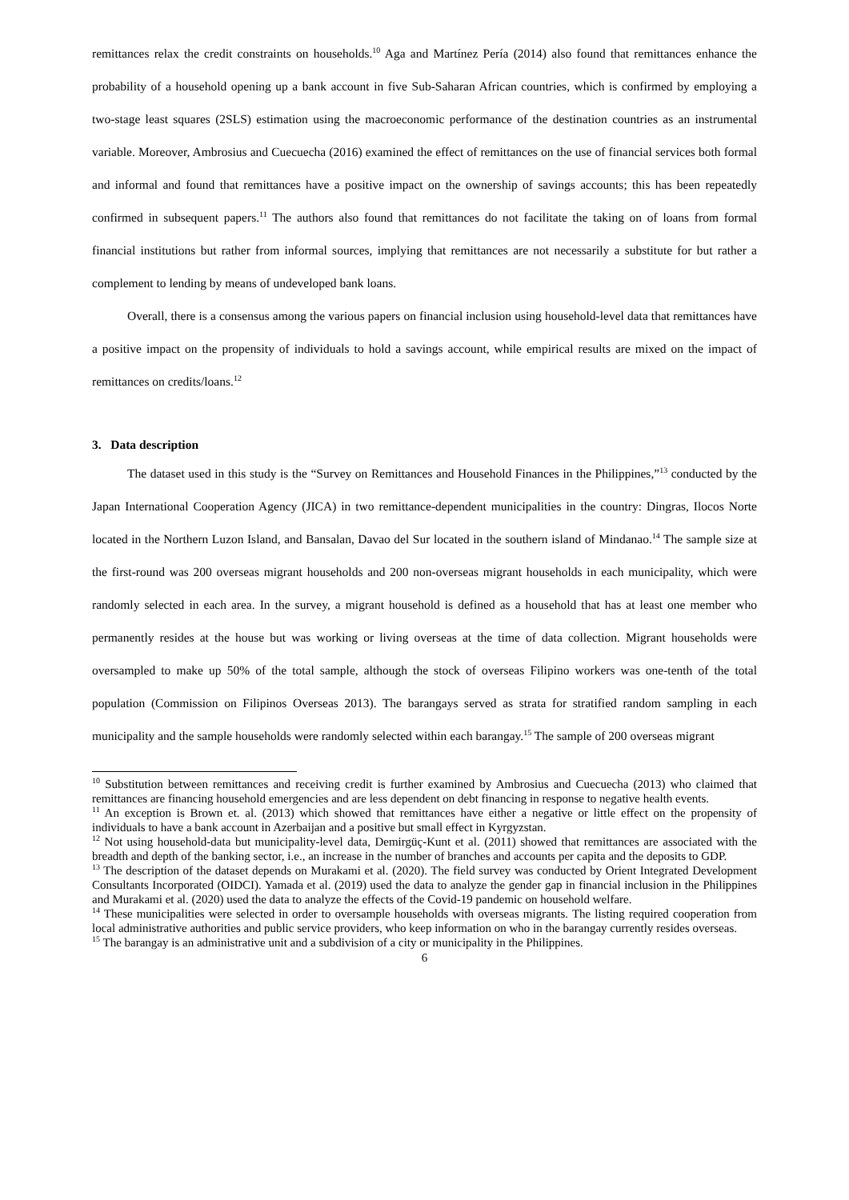remittances relax the credit constraints on households.<sup>10</sup> Aga and Martínez Pería (2014) also found that remittances enhance the probability of a household opening up a bank account in five Sub-Saharan African countries, which is confirmed by employing a two-stage least squares (2SLS) estimation using the macroeconomic performance of the destination countries as an instrumental variable. Moreover, Ambrosius and Cuecuecha (2016) examined the effect of remittances on the use of financial services both formal and informal and found that remittances have a positive impact on the ownership of savings accounts; this has been repeatedly confirmed in subsequent papers.<sup>11</sup> The authors also found that remittances do not facilitate the taking on of loans from formal financial institutions but rather from informal sources, implying that remittances are not necessarily a substitute for but rather a complement to lending by means of undeveloped bank loans.
Overall, there is a consensus among the various papers on financial inclusion using household-level data that remittances have a positive impact on the propensity of individuals to hold a savings account, while empirical results are mixed on the impact of remittances on credits/loans.<sup>12</sup>
3. Data description
The dataset used in this study is the “Survey on Remittances and Household Finances in the Philippines,”<sup>13</sup> conducted by the Japan International Cooperation Agency (JICA) in two remittance-dependent municipalities in the country: Dingras, Ilocos Norte located in the Northern Luzon Island, and Bansalan, Davao del Sur located in the southern island of Mindanao.<sup>14</sup> The sample size at the first-round was 200 overseas migrant households and 200 non-overseas migrant households in each municipality, which were randomly selected in each area. In the survey, a migrant household is defined as a household that has at least one member who permanently resides at the house but was working or living overseas at the time of data collection. Migrant households were oversampled to make up 50% of the total sample, although the stock of overseas Filipino workers was one-tenth of the total population (Commission on Filipinos Overseas 2013). The barangays served as strata for stratified random sampling in each municipality and the sample households were randomly selected within each barangay.<sup>15</sup> The sample of 200 overseas migrant
<sup>10</sup> Substitution between remittances and receiving credit is further examined by Ambrosius and Cuecuecha (2013) who claimed that remittances are financing household emergencies and are less dependent on debt financing in response to negative health events.
<sup>11</sup> An exception is Brown et. al. (2013) which showed that remittances have either a negative or little effect on the propensity of individuals to have a bank account in Azerbaijan and a positive but small effect in Kyrgyzstan.
<sup>12</sup> Not using household-data but municipality-level data, Demirgüç-Kunt et al. (2011) showed that remittances are associated with the breadth and depth of the banking sector, i.e., an increase in the number of branches and accounts per capita and the deposits to GDP.
<sup>13</sup> The description of the dataset depends on Murakami et al. (2020). The field survey was conducted by Orient Integrated Development Consultants Incorporated (OIDCI). Yamada et al. (2019) used the data to analyze the gender gap in financial inclusion in the Philippines and Murakami et al. (2020) used the data to analyze the effects of the Covid-19 pandemic on household welfare.
<sup>14</sup> These municipalities were selected in order to oversample households with overseas migrants. The listing required cooperation from local administrative authorities and public service providers, who keep information on who in the barangay currently resides overseas.
<sup>15</sup> The barangay is an administrative unit and a subdivision of a city or municipality in the Philippines.
6